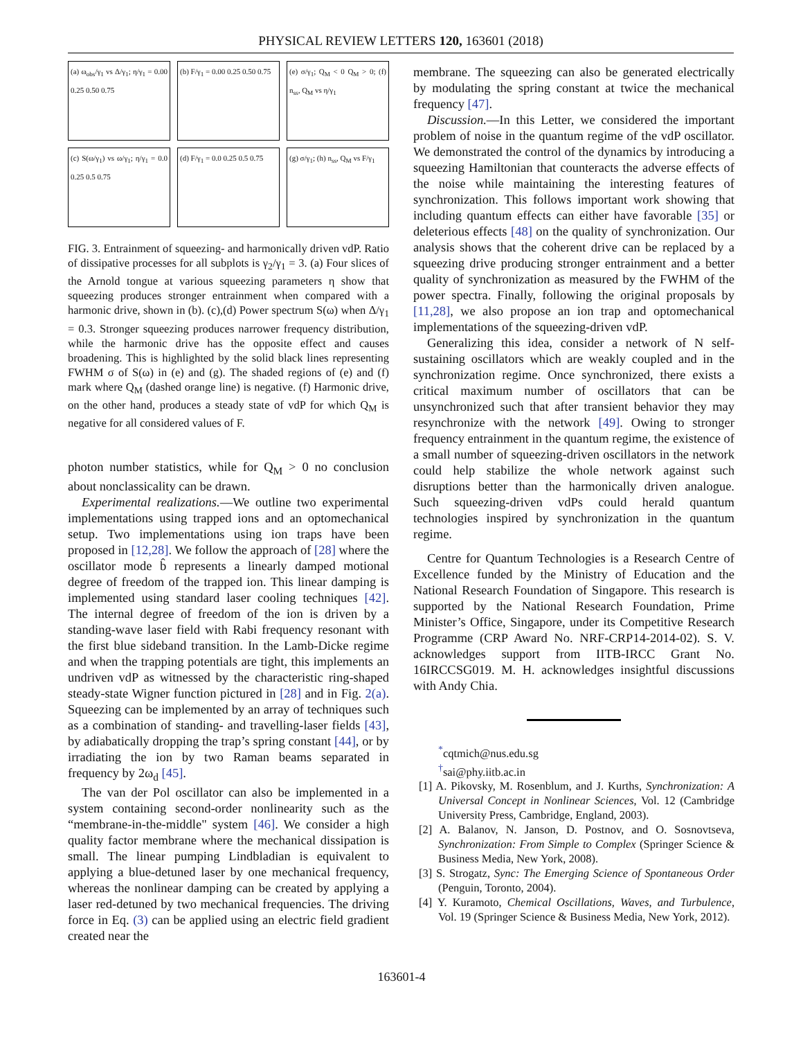PHYSICAL REVIEW LETTERS 120, 163601 (2018)
(a) ω<sub>obs</sub>/γ<sub>1</sub> vs Δ/γ<sub>1</sub>; η/γ<sub>1</sub> = 0.00 0.25 0.50 0.75
(b) F/γ<sub>1</sub> = 0.00 0.25 0.50 0.75
(e) σ/γ<sub>1</sub>; Q<sub>M</sub> < 0 Q<sub>M</sub> > 0; (f) n<sub>ss</sub>, Q<sub>M</sub> vs η/γ<sub>1</sub>
(c) S(ω/γ<sub>1</sub>) vs ω/γ<sub>1</sub>; η/γ<sub>1</sub> = 0.0 0.25 0.5 0.75
(d) F/γ<sub>1</sub> = 0.0 0.25 0.5 0.75
(g) σ/γ<sub>1</sub>; (h) n<sub>ss</sub>, Q<sub>M</sub> vs F/γ<sub>1</sub>
FIG. 3. Entrainment of squeezing- and harmonically driven vdP. Ratio of dissipative processes for all subplots is γ<sub>2</sub>/γ<sub>1</sub> = 3. (a) Four slices of the Arnold tongue at various squeezing parameters η show that squeezing produces stronger entrainment when compared with a harmonic drive, shown in (b). (c),(d) Power spectrum S(ω) when Δ/γ<sub>1</sub> = 0.3. Stronger squeezing produces narrower frequency distribution, while the harmonic drive has the opposite effect and causes broadening. This is highlighted by the solid black lines representing FWHM σ of S(ω) in (e) and (g). The shaded regions of (e) and (f) mark where Q<sub>M</sub> (dashed orange line) is negative. (f) Harmonic drive, on the other hand, produces a steady state of vdP for which Q<sub>M</sub> is negative for all considered values of F.
photon number statistics, while for Q<sub>M</sub> > 0 no conclusion about nonclassicality can be drawn.
Experimental realizations.—We outline two experimental implementations using trapped ions and an optomechanical setup. Two implementations using ion traps have been proposed in [12,28]. We follow the approach of [28] where the oscillator mode b̂ represents a linearly damped motional degree of freedom of the trapped ion. This linear damping is implemented using standard laser cooling techniques [42]. The internal degree of freedom of the ion is driven by a standing-wave laser field with Rabi frequency resonant with the first blue sideband transition. In the Lamb-Dicke regime and when the trapping potentials are tight, this implements an undriven vdP as witnessed by the characteristic ring-shaped steady-state Wigner function pictured in [28] and in Fig. 2(a). Squeezing can be implemented by an array of techniques such as a combination of standing- and travelling-laser fields [43], by adiabatically dropping the trap’s spring constant [44], or by irradiating the ion by two Raman beams separated in frequency by 2ω<sub>d</sub> [45].
The van der Pol oscillator can also be implemented in a system containing second-order nonlinearity such as the “membrane-in-the-middle" system [46]. We consider a high quality factor membrane where the mechanical dissipation is small. The linear pumping Lindbladian is equivalent to applying a blue-detuned laser by one mechanical frequency, whereas the nonlinear damping can be created by applying a laser red-detuned by two mechanical frequencies. The driving force in Eq. (3) can be applied using an electric field gradient created near the
membrane. The squeezing can also be generated electrically by modulating the spring constant at twice the mechanical frequency [47].
Discussion.—In this Letter, we considered the important problem of noise in the quantum regime of the vdP oscillator. We demonstrated the control of the dynamics by introducing a squeezing Hamiltonian that counteracts the adverse effects of the noise while maintaining the interesting features of synchronization. This follows important work showing that including quantum effects can either have favorable [35] or deleterious effects [48] on the quality of synchronization. Our analysis shows that the coherent drive can be replaced by a squeezing drive producing stronger entrainment and a better quality of synchronization as measured by the FWHM of the power spectra. Finally, following the original proposals by [11,28], we also propose an ion trap and optomechanical implementations of the squeezing-driven vdP.
Generalizing this idea, consider a network of N self-sustaining oscillators which are weakly coupled and in the synchronization regime. Once synchronized, there exists a critical maximum number of oscillators that can be unsynchronized such that after transient behavior they may resynchronize with the network [49]. Owing to stronger frequency entrainment in the quantum regime, the existence of a small number of squeezing-driven oscillators in the network could help stabilize the whole network against such disruptions better than the harmonically driven analogue. Such squeezing-driven vdPs could herald quantum technologies inspired by synchronization in the quantum regime.
Centre for Quantum Technologies is a Research Centre of Excellence funded by the Ministry of Education and the National Research Foundation of Singapore. This research is supported by the National Research Foundation, Prime Minister’s Office, Singapore, under its Competitive Research Programme (CRP Award No. NRF-CRP14-2014-02). S. V. acknowledges support from IITB-IRCC Grant No. 16IRCCSG019. M. H. acknowledges insightful discussions with Andy Chia.
<sup>*</sup> cqtmich@nus.edu.sg
<sup>†</sup> sai@phy.iitb.ac.in
[1] A. Pikovsky, M. Rosenblum, and J. Kurths, Synchronization: A Universal Concept in Nonlinear Sciences, Vol. 12 (Cambridge University Press, Cambridge, England, 2003).
[2] A. Balanov, N. Janson, D. Postnov, and O. Sosnovtseva, Synchronization: From Simple to Complex (Springer Science & Business Media, New York, 2008).
[3] S. Strogatz, Sync: The Emerging Science of Spontaneous Order (Penguin, Toronto, 2004).
[4] Y. Kuramoto, Chemical Oscillations, Waves, and Turbulence, Vol. 19 (Springer Science & Business Media, New York, 2012).
163601-4